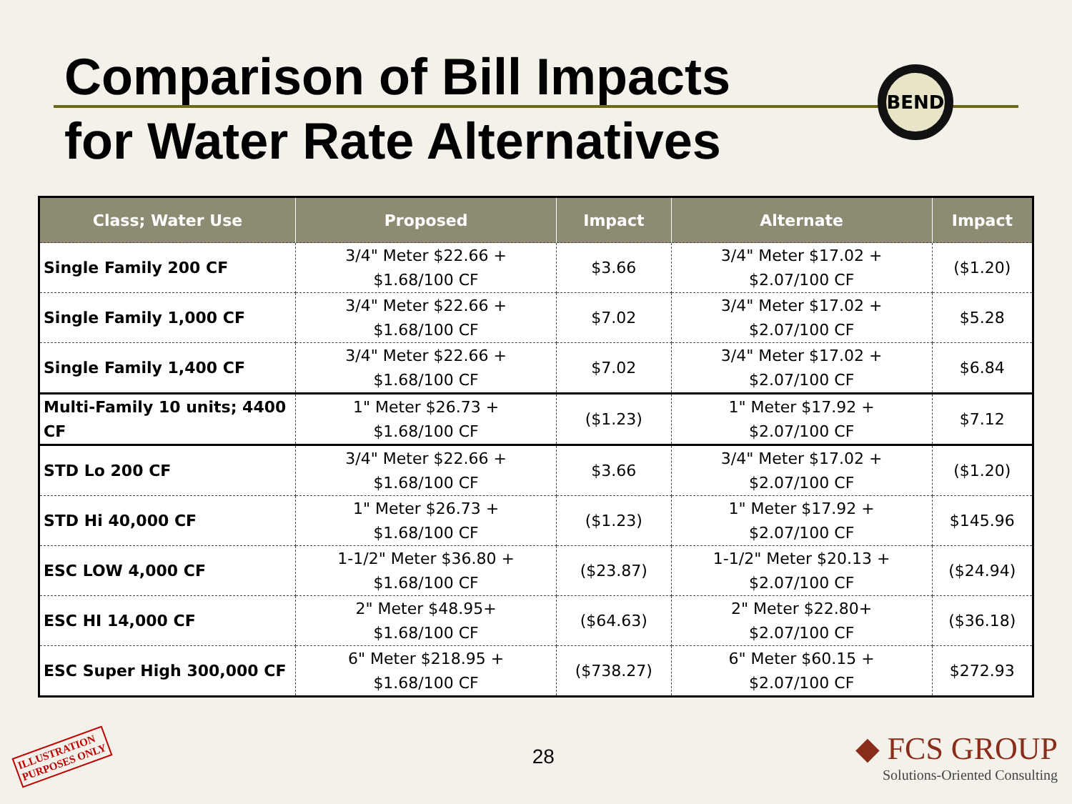Comparison of Bill Impacts
for Water Rate Alternatives
BEND
| Class; Water Use | Proposed | Impact | Alternate | Impact |
| --- | --- | --- | --- | --- |
| Single Family 200 CF | 3/4" Meter $22.66 + $1.68/100 CF | $3.66 | 3/4" Meter $17.02 + $2.07/100 CF | ($1.20) |
| Single Family 1,000 CF | 3/4" Meter $22.66 + $1.68/100 CF | $7.02 | 3/4" Meter $17.02 + $2.07/100 CF | $5.28 |
| Single Family 1,400 CF | 3/4" Meter $22.66 + $1.68/100 CF | $7.02 | 3/4" Meter $17.02 + $2.07/100 CF | $6.84 |
| Multi-Family 10 units; 4400 CF | 1" Meter $26.73 + $1.68/100 CF | ($1.23) | 1" Meter $17.92 + $2.07/100 CF | $7.12 |
| STD Lo 200 CF | 3/4" Meter $22.66 + $1.68/100 CF | $3.66 | 3/4" Meter $17.02 + $2.07/100 CF | ($1.20) |
| STD Hi 40,000 CF | 1" Meter $26.73 + $1.68/100 CF | ($1.23) | 1" Meter $17.92 + $2.07/100 CF | $145.96 |
| ESC LOW 4,000 CF | 1-1/2" Meter $36.80 + $1.68/100 CF | ($23.87) | 1-1/2" Meter $20.13 + $2.07/100 CF | ($24.94) |
| ESC HI 14,000 CF | 2" Meter $48.95+ $1.68/100 CF | ($64.63) | 2" Meter $22.80+ $2.07/100 CF | ($36.18) |
| ESC Super High 300,000 CF | 6" Meter $218.95 + $1.68/100 CF | ($738.27) | 6" Meter $60.15 + $2.07/100 CF | $272.93 |
ILLUSTRATION
PURPOSES ONLY
28
◆ FCS GROUP
Solutions-Oriented Consulting